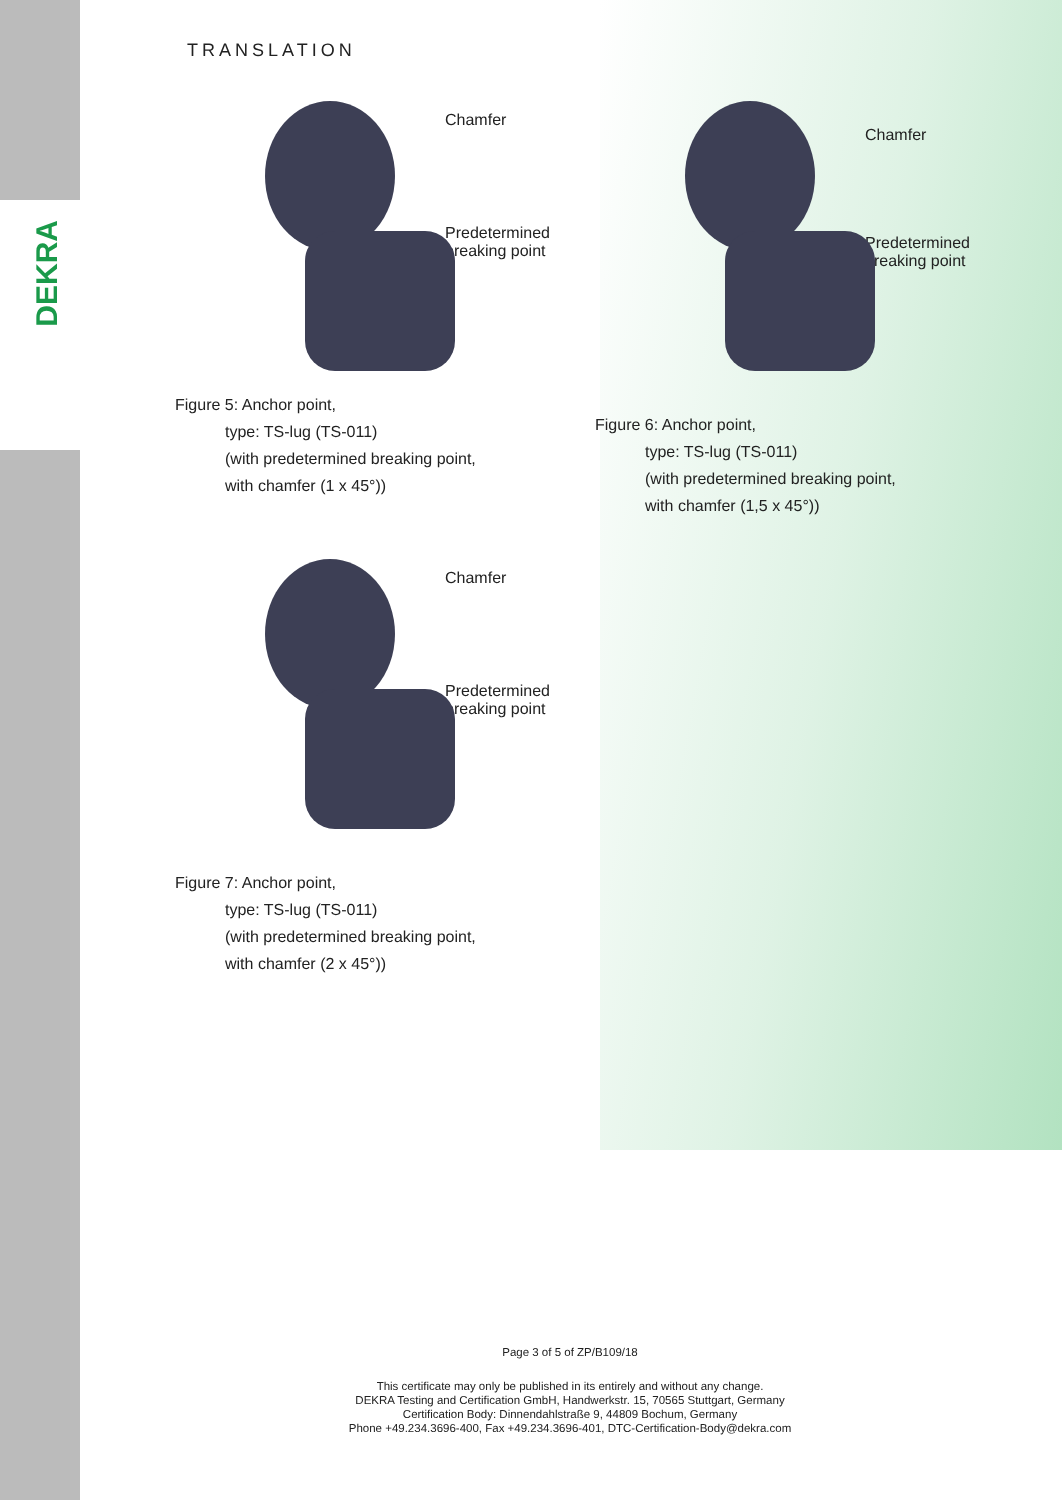DEKRA
TRANSLATION
Chamfer
Predetermined
breaking point
Figure 5: Anchor point,
type: TS-lug (TS-011)
(with predetermined breaking point,
with chamfer (1 x 45°))
Chamfer
Predetermined
breaking point
Figure 6: Anchor point,
type: TS-lug (TS-011)
(with predetermined breaking point,
with chamfer (1,5 x 45°))
Chamfer
Predetermined
breaking point
Figure 7: Anchor point,
type: TS-lug (TS-011)
(with predetermined breaking point,
with chamfer (2 x 45°))
Page 3 of 5 of ZP/B109/18
This certificate may only be published in its entirely and without any change.
DEKRA Testing and Certification GmbH, Handwerkstr. 15, 70565 Stuttgart, Germany
Certification Body: Dinnendahlstraße 9, 44809 Bochum, Germany
Phone +49.234.3696-400, Fax +49.234.3696-401, DTC-Certification-Body@dekra.com